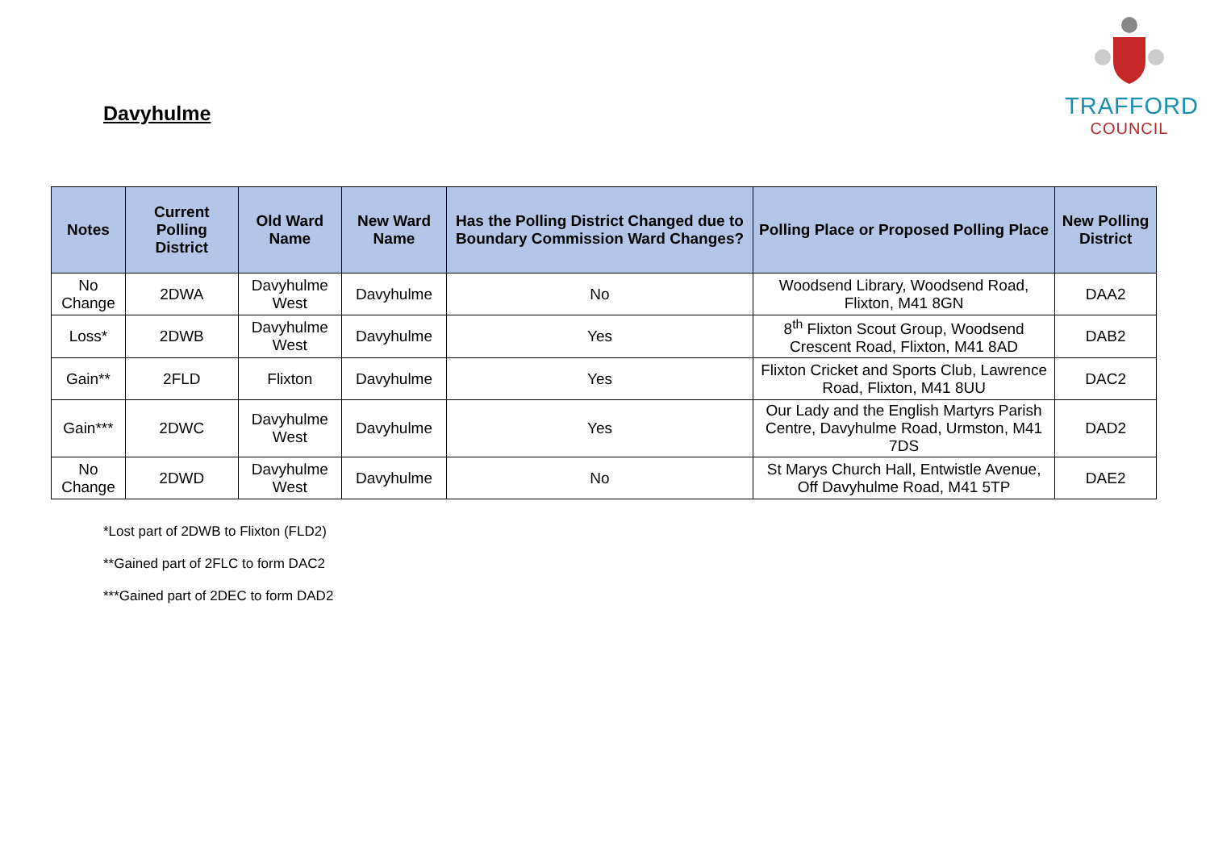Davyhulme
TRAFFORD
COUNCIL
| Notes | Current Polling District | Old Ward Name | New Ward Name | Has the Polling District Changed due to Boundary Commission Ward Changes? | Polling Place or Proposed Polling Place | New Polling District |
| --- | --- | --- | --- | --- | --- | --- |
| No Change | 2DWA | Davyhulme West | Davyhulme | No | Woodsend Library, Woodsend Road, Flixton, M41 8GN | DAA2 |
| Loss* | 2DWB | Davyhulme West | Davyhulme | Yes | 8<sup>th</sup> Flixton Scout Group, Woodsend Crescent Road, Flixton, M41 8AD | DAB2 |
| Gain** | 2FLD | Flixton | Davyhulme | Yes | Flixton Cricket and Sports Club, Lawrence Road, Flixton, M41 8UU | DAC2 |
| Gain*** | 2DWC | Davyhulme West | Davyhulme | Yes | Our Lady and the English Martyrs Parish Centre, Davyhulme Road, Urmston, M41 7DS | DAD2 |
| No Change | 2DWD | Davyhulme West | Davyhulme | No | St Marys Church Hall, Entwistle Avenue, Off Davyhulme Road, M41 5TP | DAE2 |
*Lost part of 2DWB to Flixton (FLD2)
**Gained part of 2FLC to form DAC2
***Gained part of 2DEC to form DAD2